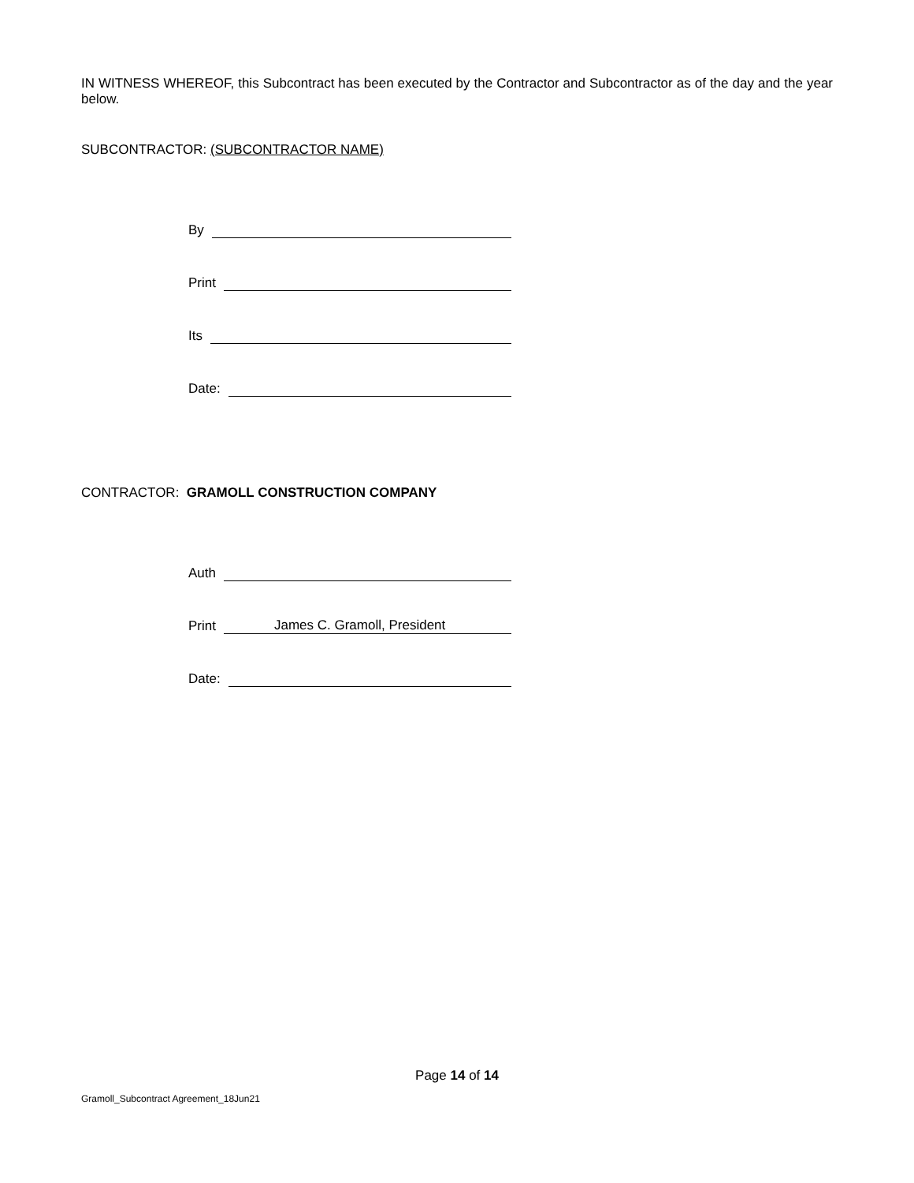IN WITNESS WHEREOF, this Subcontract has been executed by the Contractor and Subcontractor as of the day and the year below.
SUBCONTRACTOR: (SUBCONTRACTOR NAME)
By
Print
Its
Date:
CONTRACTOR: GRAMOLL CONSTRUCTION COMPANY
Auth
Print James C. Gramoll, President
Date:
Page 14 of 14
Gramoll_Subcontract Agreement_18Jun21